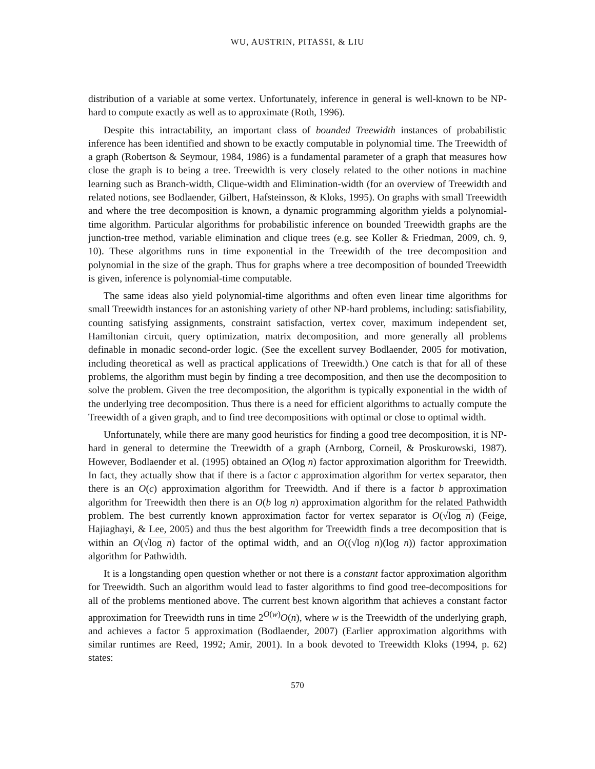WU, AUSTRIN, PITASSI, & LIU
distribution of a variable at some vertex. Unfortunately, inference in general is well-known to be NP-hard to compute exactly as well as to approximate (Roth, 1996).
Despite this intractability, an important class of bounded Treewidth instances of probabilistic inference has been identified and shown to be exactly computable in polynomial time. The Treewidth of a graph (Robertson & Seymour, 1984, 1986) is a fundamental parameter of a graph that measures how close the graph is to being a tree. Treewidth is very closely related to the other notions in machine learning such as Branch-width, Clique-width and Elimination-width (for an overview of Treewidth and related notions, see Bodlaender, Gilbert, Hafsteinsson, & Kloks, 1995). On graphs with small Treewidth and where the tree decomposition is known, a dynamic programming algorithm yields a polynomial-time algorithm. Particular algorithms for probabilistic inference on bounded Treewidth graphs are the junction-tree method, variable elimination and clique trees (e.g. see Koller & Friedman, 2009, ch. 9, 10). These algorithms runs in time exponential in the Treewidth of the tree decomposition and polynomial in the size of the graph. Thus for graphs where a tree decomposition of bounded Treewidth is given, inference is polynomial-time computable.
The same ideas also yield polynomial-time algorithms and often even linear time algorithms for small Treewidth instances for an astonishing variety of other NP-hard problems, including: satisfiability, counting satisfying assignments, constraint satisfaction, vertex cover, maximum independent set, Hamiltonian circuit, query optimization, matrix decomposition, and more generally all problems definable in monadic second-order logic. (See the excellent survey Bodlaender, 2005 for motivation, including theoretical as well as practical applications of Treewidth.) One catch is that for all of these problems, the algorithm must begin by finding a tree decomposition, and then use the decomposition to solve the problem. Given the tree decomposition, the algorithm is typically exponential in the width of the underlying tree decomposition. Thus there is a need for efficient algorithms to actually compute the Treewidth of a given graph, and to find tree decompositions with optimal or close to optimal width.
Unfortunately, while there are many good heuristics for finding a good tree decomposition, it is NP-hard in general to determine the Treewidth of a graph (Arnborg, Corneil, & Proskurowski, 1987). However, Bodlaender et al. (1995) obtained an O(log n) factor approximation algorithm for Treewidth. In fact, they actually show that if there is a factor c approximation algorithm for vertex separator, then there is an O(c) approximation algorithm for Treewidth. And if there is a factor b approximation algorithm for Treewidth then there is an O(b log n) approximation algorithm for the related Pathwidth problem. The best currently known approximation factor for vertex separator is O(√log n) (Feige, Hajiaghayi, & Lee, 2005) and thus the best algorithm for Treewidth finds a tree decomposition that is within an O(√log n) factor of the optimal width, and an O((√log n)(log n)) factor approximation algorithm for Pathwidth.
It is a longstanding open question whether or not there is a constant factor approximation algorithm for Treewidth. Such an algorithm would lead to faster algorithms to find good tree-decompositions for all of the problems mentioned above. The current best known algorithm that achieves a constant factor approximation for Treewidth runs in time 2<sup>O(w)</sup>O(n), where w is the Treewidth of the underlying graph, and achieves a factor 5 approximation (Bodlaender, 2007) (Earlier approximation algorithms with similar runtimes are Reed, 1992; Amir, 2001). In a book devoted to Treewidth Kloks (1994, p. 62) states:
570